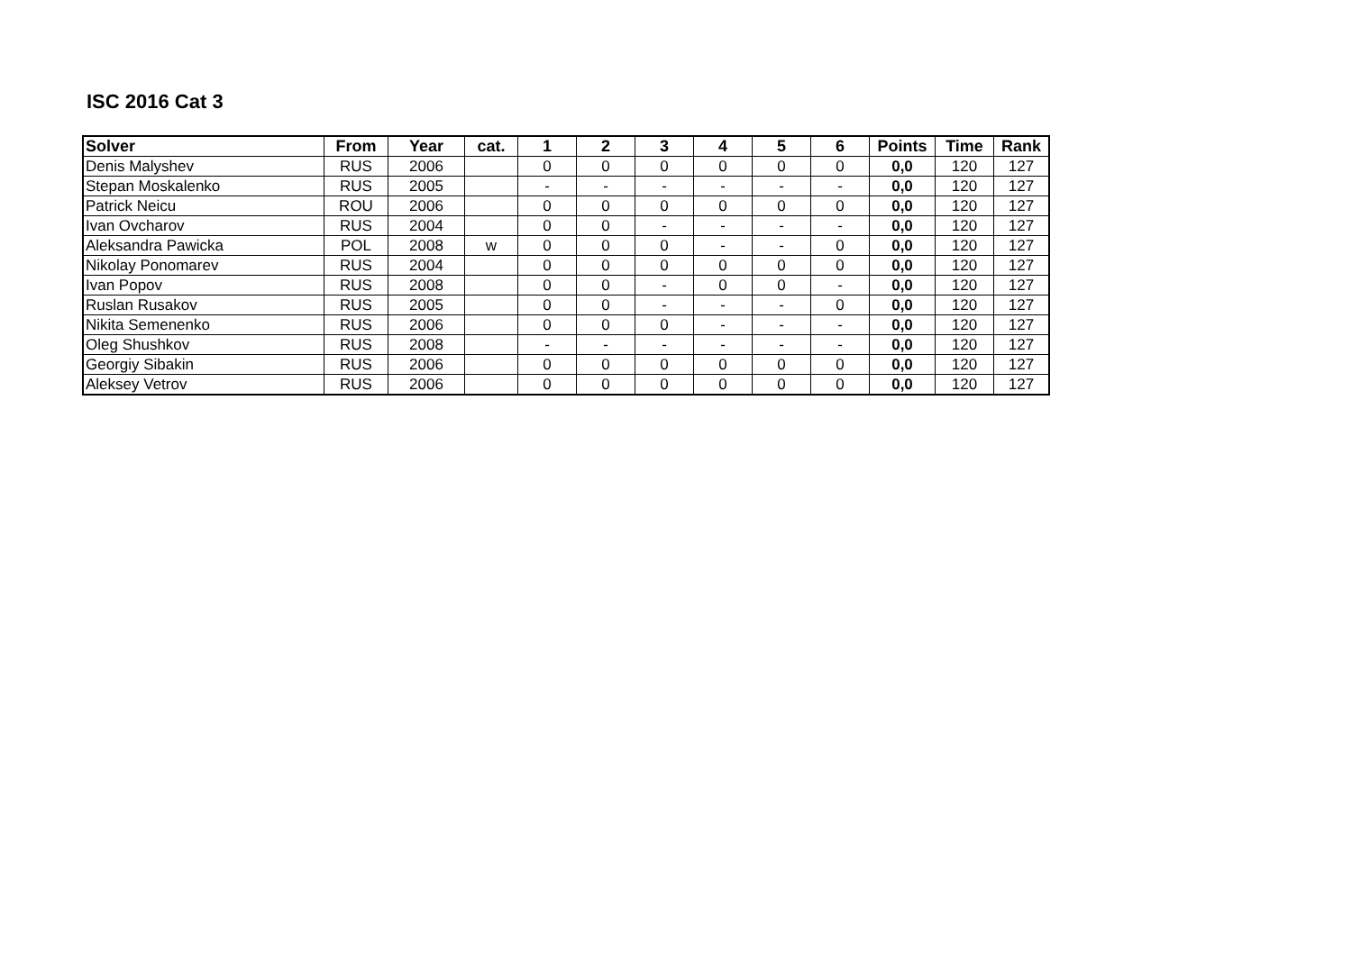ISC 2016 Cat 3
| Solver | From | Year | cat. | 1 | 2 | 3 | 4 | 5 | 6 | Points | Time | Rank |
| --- | --- | --- | --- | --- | --- | --- | --- | --- | --- | --- | --- | --- |
| Denis Malyshev | RUS | 2006 | | 0 | 0 | 0 | 0 | 0 | 0 | 0,0 | 120 | 127 |
| Stepan Moskalenko | RUS | 2005 | | - | - | - | - | - | - | 0,0 | 120 | 127 |
| Patrick Neicu | ROU | 2006 | | 0 | 0 | 0 | 0 | 0 | 0 | 0,0 | 120 | 127 |
| Ivan Ovcharov | RUS | 2004 | | 0 | 0 | - | - | - | - | 0,0 | 120 | 127 |
| Aleksandra Pawicka | POL | 2008 | w | 0 | 0 | 0 | - | - | 0 | 0,0 | 120 | 127 |
| Nikolay Ponomarev | RUS | 2004 | | 0 | 0 | 0 | 0 | 0 | 0 | 0,0 | 120 | 127 |
| Ivan Popov | RUS | 2008 | | 0 | 0 | - | 0 | 0 | - | 0,0 | 120 | 127 |
| Ruslan Rusakov | RUS | 2005 | | 0 | 0 | - | - | - | 0 | 0,0 | 120 | 127 |
| Nikita Semenenko | RUS | 2006 | | 0 | 0 | 0 | - | - | - | 0,0 | 120 | 127 |
| Oleg Shushkov | RUS | 2008 | | - | - | - | - | - | - | 0,0 | 120 | 127 |
| Georgiy Sibakin | RUS | 2006 | | 0 | 0 | 0 | 0 | 0 | 0 | 0,0 | 120 | 127 |
| Aleksey Vetrov | RUS | 2006 | | 0 | 0 | 0 | 0 | 0 | 0 | 0,0 | 120 | 127 |